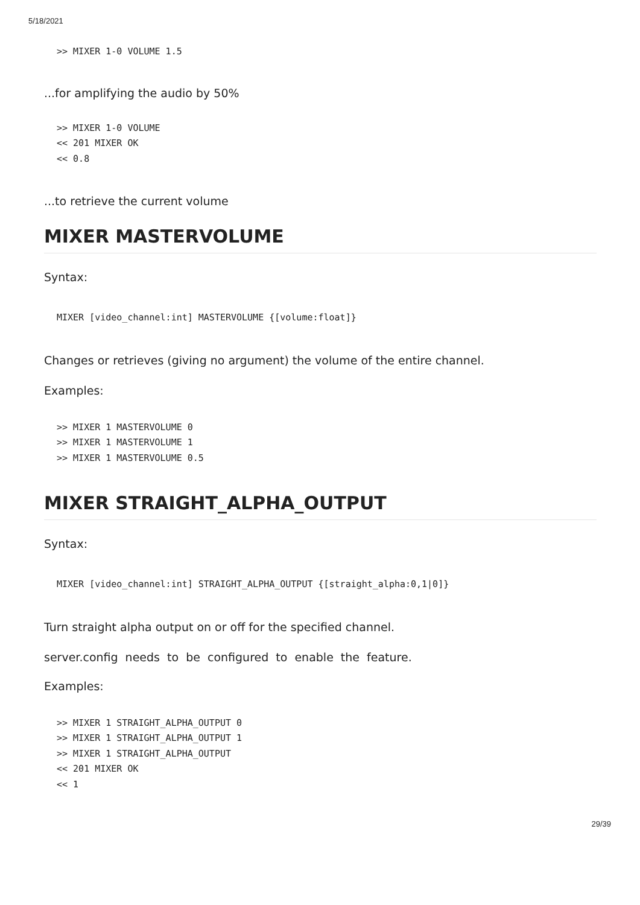5/18/2021
>> MIXER 1-0 VOLUME 1.5
...for amplifying the audio by 50%
>> MIXER 1-0 VOLUME
<< 201 MIXER OK
<< 0.8
...to retrieve the current volume
MIXER MASTERVOLUME
Syntax:
MIXER [video_channel:int] MASTERVOLUME {[volume:float]}
Changes or retrieves (giving no argument) the volume of the entire channel.
Examples:
>> MIXER 1 MASTERVOLUME 0
>> MIXER 1 MASTERVOLUME 1
>> MIXER 1 MASTERVOLUME 0.5
MIXER STRAIGHT_ALPHA_OUTPUT
Syntax:
MIXER [video_channel:int] STRAIGHT_ALPHA_OUTPUT {[straight_alpha:0,1|0]}
Turn straight alpha output on or off for the specified channel.
server.config needs to be configured to enable the feature.
Examples:
>> MIXER 1 STRAIGHT_ALPHA_OUTPUT 0
>> MIXER 1 STRAIGHT_ALPHA_OUTPUT 1
>> MIXER 1 STRAIGHT_ALPHA_OUTPUT
<< 201 MIXER OK
<< 1
29/39